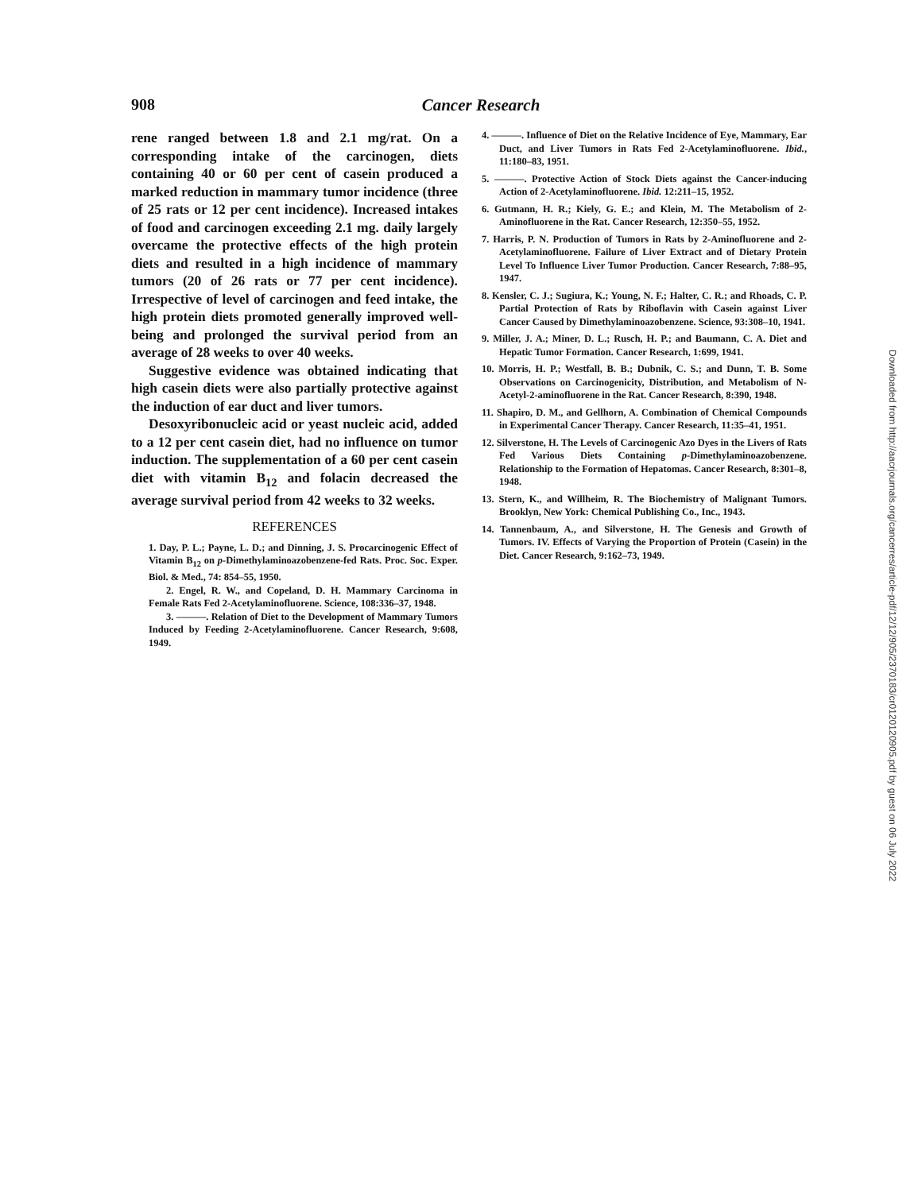908 Cancer Research
rene ranged between 1.8 and 2.1 mg/rat. On a corresponding intake of the carcinogen, diets containing 40 or 60 per cent of casein produced a marked reduction in mammary tumor incidence (three of 25 rats or 12 per cent incidence). Increased intakes of food and carcinogen exceeding 2.1 mg. daily largely overcame the protective effects of the high protein diets and resulted in a high incidence of mammary tumors (20 of 26 rats or 77 per cent incidence). Irrespective of level of carcinogen and feed intake, the high protein diets promoted generally improved well-being and prolonged the survival period from an average of 28 weeks to over 40 weeks.
Suggestive evidence was obtained indicating that high casein diets were also partially protective against the induction of ear duct and liver tumors.
Desoxyribonucleic acid or yeast nucleic acid, added to a 12 per cent casein diet, had no influence on tumor induction. The supplementation of a 60 per cent casein diet with vitamin B<sub>12</sub> and folacin decreased the average survival period from 42 weeks to 32 weeks.
REFERENCES
1. Day, P. L.; Payne, L. D.; and Dinning, J. S. Procarcinogenic Effect of Vitamin B<sub>12</sub> on p-Dimethylaminoazobenzene-fed Rats. Proc. Soc. Exper. Biol. & Med., 74: 854–55, 1950.
2. Engel, R. W., and Copeland, D. H. Mammary Carcinoma in Female Rats Fed 2-Acetylaminofluorene. Science, 108:336–37, 1948.
3. ———. Relation of Diet to the Development of Mammary Tumors Induced by Feeding 2-Acetylaminofluorene. Cancer Research, 9:608, 1949.
4. ———. Influence of Diet on the Relative Incidence of Eye, Mammary, Ear Duct, and Liver Tumors in Rats Fed 2-Acetylaminofluorene. Ibid., 11:180–83, 1951.
5. ———. Protective Action of Stock Diets against the Cancer-inducing Action of 2-Acetylaminofluorene. Ibid. 12:211–15, 1952.
6. Gutmann, H. R.; Kiely, G. E.; and Klein, M. The Metabolism of 2-Aminofluorene in the Rat. Cancer Research, 12:350–55, 1952.
7. Harris, P. N. Production of Tumors in Rats by 2-Aminofluorene and 2-Acetylaminofluorene. Failure of Liver Extract and of Dietary Protein Level To Influence Liver Tumor Production. Cancer Research, 7:88–95, 1947.
8. Kensler, C. J.; Sugiura, K.; Young, N. F.; Halter, C. R.; and Rhoads, C. P. Partial Protection of Rats by Riboflavin with Casein against Liver Cancer Caused by Dimethylaminoazobenzene. Science, 93:308–10, 1941.
9. Miller, J. A.; Miner, D. L.; Rusch, H. P.; and Baumann, C. A. Diet and Hepatic Tumor Formation. Cancer Research, 1:699, 1941.
10. Morris, H. P.; Westfall, B. B.; Dubnik, C. S.; and Dunn, T. B. Some Observations on Carcinogenicity, Distribution, and Metabolism of N-Acetyl-2-aminofluorene in the Rat. Cancer Research, 8:390, 1948.
11. Shapiro, D. M., and Gellhorn, A. Combination of Chemical Compounds in Experimental Cancer Therapy. Cancer Research, 11:35–41, 1951.
12. Silverstone, H. The Levels of Carcinogenic Azo Dyes in the Livers of Rats Fed Various Diets Containing p-Dimethylaminoazobenzene. Relationship to the Formation of Hepatomas. Cancer Research, 8:301–8, 1948.
13. Stern, K., and Willheim, R. The Biochemistry of Malignant Tumors. Brooklyn, New York: Chemical Publishing Co., Inc., 1943.
14. Tannenbaum, A., and Silverstone, H. The Genesis and Growth of Tumors. IV. Effects of Varying the Proportion of Protein (Casein) in the Diet. Cancer Research, 9:162–73, 1949.
Downloaded from http://aacrjournals.org/cancerres/article-pdf/12/12/905/2370183/cr0120120905.pdf by guest on 06 July 2022